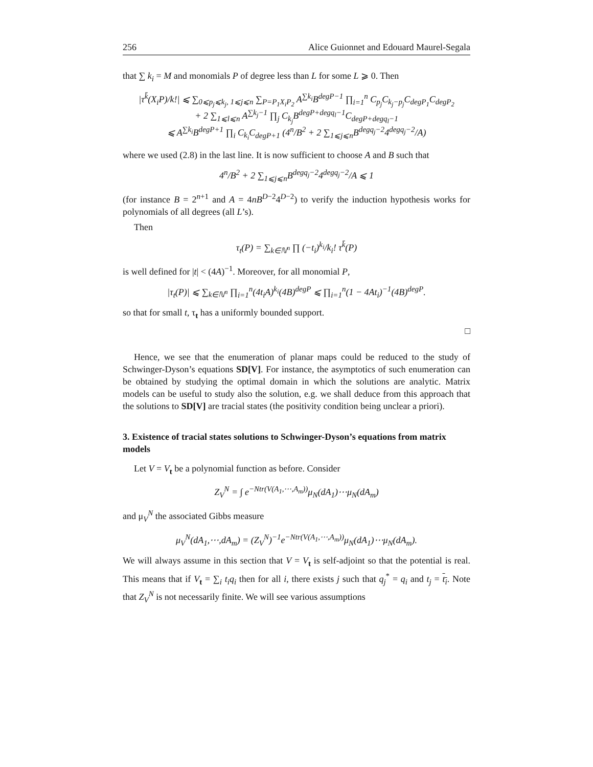256 Alice Guionnet and Edouard Maurel-Segala
that ∑ k<sub>i</sub> = M and monomials P of degree less than L for some L ⩾ 0. Then
|τ<sup>k̄</sup>(X<sub>i</sub>P)/k!| ⩽ ∑<sub>0⩽p<sub>j</sub>⩽k<sub>j</sub>, 1⩽j⩽n</sub> ∑<sub>P=P<sub>1</sub>X<sub>i</sub>P<sub>2</sub></sub> A<sup>∑k<sub>i</sub></sup>B<sup>degP−1</sup> ∏<sub>i=1</sub><sup>n</sup> C<sub>p<sub>j</sub></sub>C<sub>k<sub>j</sub>−p<sub>j</sub></sub>C<sub>degP<sub>1</sub></sub>C<sub>degP<sub>2</sub></sub>
+ 2 ∑<sub>1⩽l⩽n</sub> A<sup>∑k<sub>j</sub>−1</sup> ∏<sub>j</sub> C<sub>k<sub>j</sub></sub>B<sup>degP+degq<sub>l</sub>−1</sup>C<sub>degP+degq<sub>l</sub>−1</sub>
⩽ A<sup>∑k<sub>i</sub></sup>B<sup>degP+1</sup> ∏<sub>i</sub> C<sub>k<sub>i</sub></sub>C<sub>degP+1</sub> (4<sup>n</sup>/B<sup>2</sup> + 2 ∑<sub>1⩽j⩽n</sub>B<sup>degq<sub>j</sub>−2</sup>4<sup>degq<sub>j</sub>−2</sup>/A)
where we used (2.8) in the last line. It is now sufficient to choose A and B such that
4<sup>n</sup>/B<sup>2</sup> + 2 ∑<sub>1⩽j⩽n</sub>B<sup>degq<sub>j</sub>−2</sup>4<sup>degq<sub>j</sub>−2</sup>/A ⩽ 1
(for instance B = 2<sup>n+1</sup> and A = 4nB<sup>D−2</sup>4<sup>D−2</sup>) to verify the induction hypothesis works for polynomials of all degrees (all L’s).
Then
τ<sub>t</sub>(P) = ∑<sub>k∈ℕ<sup>n</sup></sub> ∏ (−t<sub>i</sub>)<sup>k<sub>i</sub></sup>/k<sub>i</sub>! τ<sup>k̄</sup>(P)
is well defined for |t| < (4A)<sup>−1</sup>. Moreover, for all monomial P,
|τ<sub>t</sub>(P)| ⩽ ∑<sub>k∈ℕ<sup>n</sup></sub> ∏<sub>i=1</sub><sup>n</sup>(4t<sub>i</sub>A)<sup>k<sub>i</sub></sup>(4B)<sup>degP</sup> ⩽ ∏<sub>i=1</sub><sup>n</sup>(1 − 4At<sub>i</sub>)<sup>−1</sup>(4B)<sup>degP</sup>.
so that for small t, τ<sub>t</sub> has a uniformly bounded support.
□
Hence, we see that the enumeration of planar maps could be reduced to the study of Schwinger-Dyson’s equations SD[V]. For instance, the asymptotics of such enumeration can be obtained by studying the optimal domain in which the solutions are analytic. Matrix models can be useful to study also the solution, e.g. we shall deduce from this approach that the solutions to SD[V] are tracial states (the positivity condition being unclear a priori).
3. Existence of tracial states solutions to Schwinger-Dyson’s equations from matrix models
Let V = V<sub>t</sub> be a polynomial function as before. Consider
Z<sub>V</sub><sup>N</sup> = ∫ e<sup>−Ntr(V(A<sub>1</sub>,⋯,A<sub>m</sub>))</sup>μ<sub>N</sub>(dA<sub>1</sub>)⋯μ<sub>N</sub>(dA<sub>m</sub>)
and μ<sub>V</sub><sup>N</sup> the associated Gibbs measure
μ<sub>V</sub><sup>N</sup>(dA<sub>1</sub>,⋯,dA<sub>m</sub>) = (Z<sub>V</sub><sup>N</sup>)<sup>−1</sup>e<sup>−Ntr(V(A<sub>1</sub>,⋯,A<sub>m</sub>))</sup>μ<sub>N</sub>(dA<sub>1</sub>)⋯μ<sub>N</sub>(dA<sub>m</sub>).
We will always assume in this section that V = V<sub>t</sub> is self-adjoint so that the potential is real. This means that if V<sub>t</sub> = ∑<sub>i</sub> t<sub>i</sub>q<sub>i</sub> then for all i, there exists j such that q<sub>j</sub><sup>*</sup> = q<sub>i</sub> and t<sub>j</sub> = t<sub>i</sub>. Note that Z<sub>V</sub><sup>N</sup> is not necessarily finite. We will see various assumptions